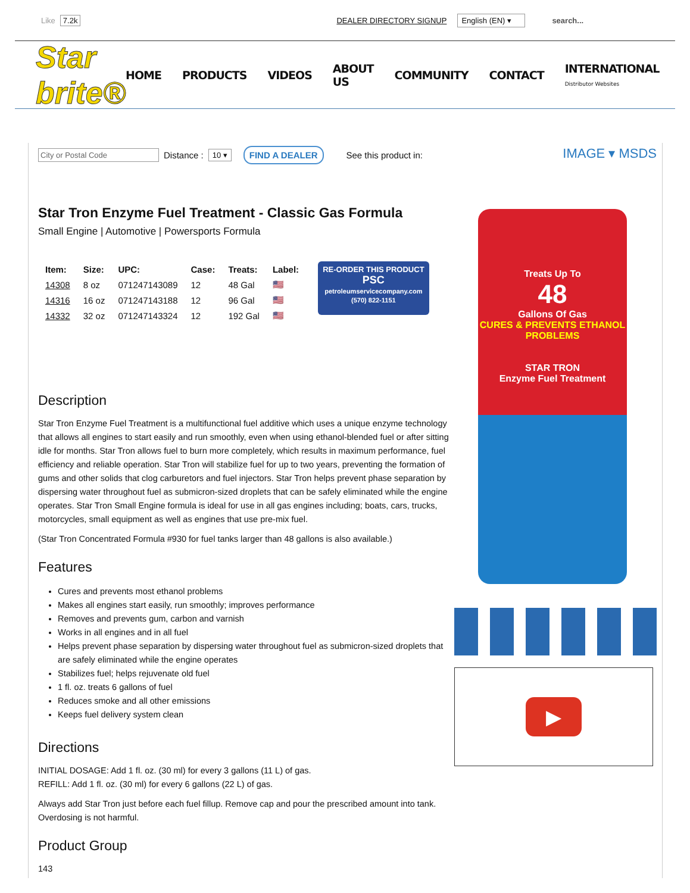Like 7.2k DEALER DIRECTORY SIGNUP English (EN) ▾ search...
Star brite®
HOME PRODUCTS VIDEOS ABOUT US COMMUNITY CONTACT INTERNATIONAL
Distributor Websites
City or Postal Code Distance : 10 ▾ FIND A DEALER See this product in:
Star Tron Enzyme Fuel Treatment - Classic Gas Formula
Small Engine | Automotive | Powersports Formula
| Item: | Size: | UPC: | Case: | Treats: | Label: |
| --- | --- | --- | --- | --- | --- |
| 14308 | 8 oz | 071247143089 | 12 | 48 Gal | 🇺🇸 |
| 14316 | 16 oz | 071247143188 | 12 | 96 Gal | 🇺🇸 |
| 14332 | 32 oz | 071247143324 | 12 | 192 Gal | 🇺🇸 |
RE-ORDER THIS PRODUCT
PSC
petroleumservicecompany.com
(570) 822-1151
Description
Star Tron Enzyme Fuel Treatment is a multifunctional fuel additive which uses a unique enzyme technology that allows all engines to start easily and run smoothly, even when using ethanol-blended fuel or after sitting idle for months. Star Tron allows fuel to burn more completely, which results in maximum performance, fuel efficiency and reliable operation. Star Tron will stabilize fuel for up to two years, preventing the formation of gums and other solids that clog carburetors and fuel injectors. Star Tron helps prevent phase separation by dispersing water throughout fuel as submicron-sized droplets that can be safely eliminated while the engine operates. Star Tron Small Engine formula is ideal for use in all gas engines including; boats, cars, trucks, motorcycles, small equipment as well as engines that use pre-mix fuel.
(Star Tron Concentrated Formula #930 for fuel tanks larger than 48 gallons is also available.)
Features
Cures and prevents most ethanol problems
Makes all engines start easily, run smoothly; improves performance
Removes and prevents gum, carbon and varnish
Works in all engines and in all fuel
Helps prevent phase separation by dispersing water throughout fuel as submicron-sized droplets that are safely eliminated while the engine operates
Stabilizes fuel; helps rejuvenate old fuel
1 fl. oz. treats 6 gallons of fuel
Reduces smoke and all other emissions
Keeps fuel delivery system clean
Directions
INITIAL DOSAGE: Add 1 fl. oz. (30 ml) for every 3 gallons (11 L) of gas.
REFILL: Add 1 fl. oz. (30 ml) for every 6 gallons (22 L) of gas.
Always add Star Tron just before each fuel fillup. Remove cap and pour the prescribed amount into tank. Overdosing is not harmful.
Product Group
143
IMAGE ▾ MSDS
Treats Up To
48
Gallons Of Gas
CURES & PREVENTS ETHANOL PROBLEMS
STAR TRON
Enzyme Fuel Treatment
▶